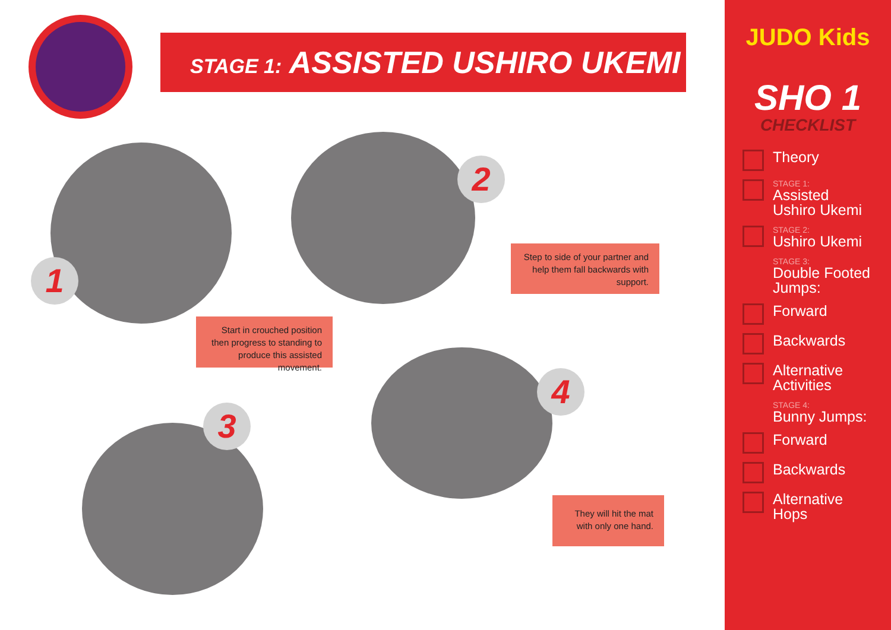STAGE 1: ASSISTED USHIRO UKEMI
1
2
3
4
Step to side of your partner and help them fall backwards with support.
Start in crouched position then progress to standing to produce this assisted movement.
They will hit the mat with only one hand.
JUDO Kids
SHO 1
CHECKLIST
Theory
STAGE 1:
Assisted Ushiro Ukemi
STAGE 2:
Ushiro Ukemi
STAGE 3:
Double Footed Jumps:
Forward
Backwards
Alternative Activities
STAGE 4:
Bunny Jumps:
Forward
Backwards
Alternative Hops